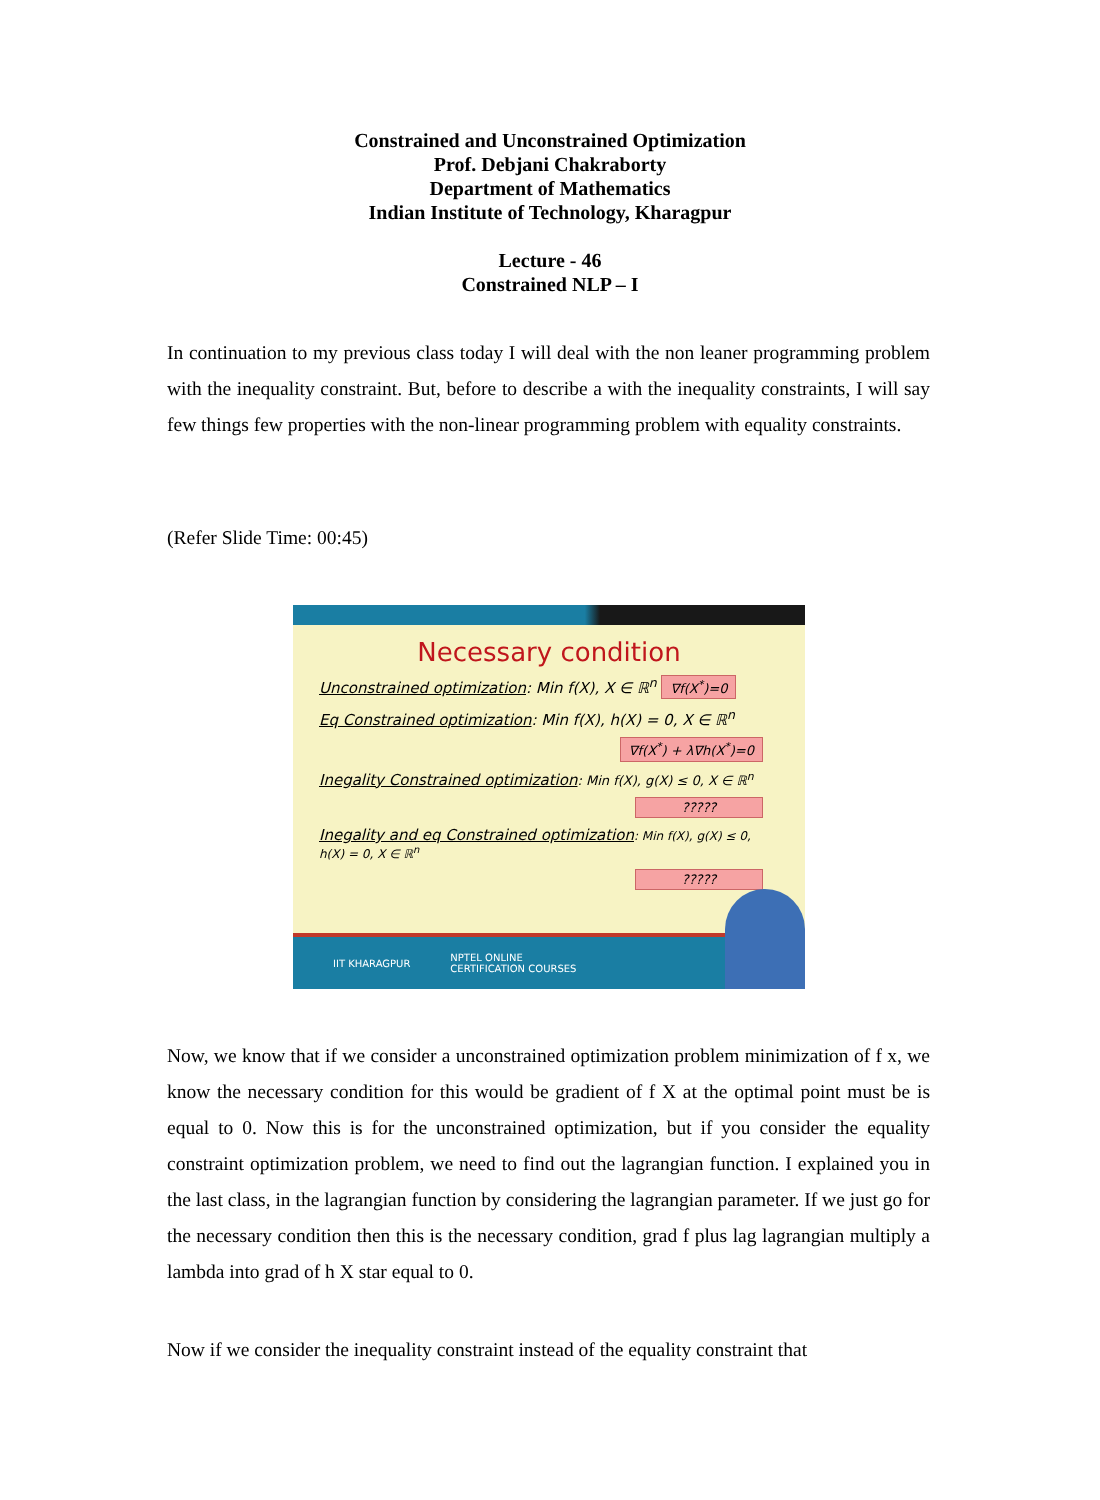Constrained and Unconstrained Optimization
Prof. Debjani Chakraborty
Department of Mathematics
Indian Institute of Technology, Kharagpur
Lecture - 46
Constrained NLP – I
In continuation to my previous class today I will deal with the non leaner programming problem with the inequality constraint. But, before to describe a with the inequality constraints, I will say few things few properties with the non-linear programming problem with equality constraints.
(Refer Slide Time: 00:45)
Necessary condition
Unconstrained optimization: Min f(X), X ∈ ℝ<sup>n</sup> ∇f(X<sup>*</sup>)=0
Eq Constrained optimization: Min f(X), h(X) = 0, X ∈ ℝ<sup>n</sup>
∇f(X<sup>*</sup>) + λ∇h(X<sup>*</sup>)=0
Inegality Constrained optimization: Min f(X), g(X) ≤ 0, X ∈ ℝ<sup>n</sup>
?????
Inegality and eq Constrained optimization: Min f(X), g(X) ≤ 0, h(X) = 0, X ∈ ℝ<sup>n</sup>
?????
IIT KHARAGPUR NPTEL ONLINE
CERTIFICATION COURSES
Now, we know that if we consider a unconstrained optimization problem minimization of f x, we know the necessary condition for this would be gradient of f X at the optimal point must be is equal to 0. Now this is for the unconstrained optimization, but if you consider the equality constraint optimization problem, we need to find out the lagrangian function. I explained you in the last class, in the lagrangian function by considering the lagrangian parameter. If we just go for the necessary condition then this is the necessary condition, grad f plus lag lagrangian multiply a lambda into grad of h X star equal to 0.
Now if we consider the inequality constraint instead of the equality constraint that